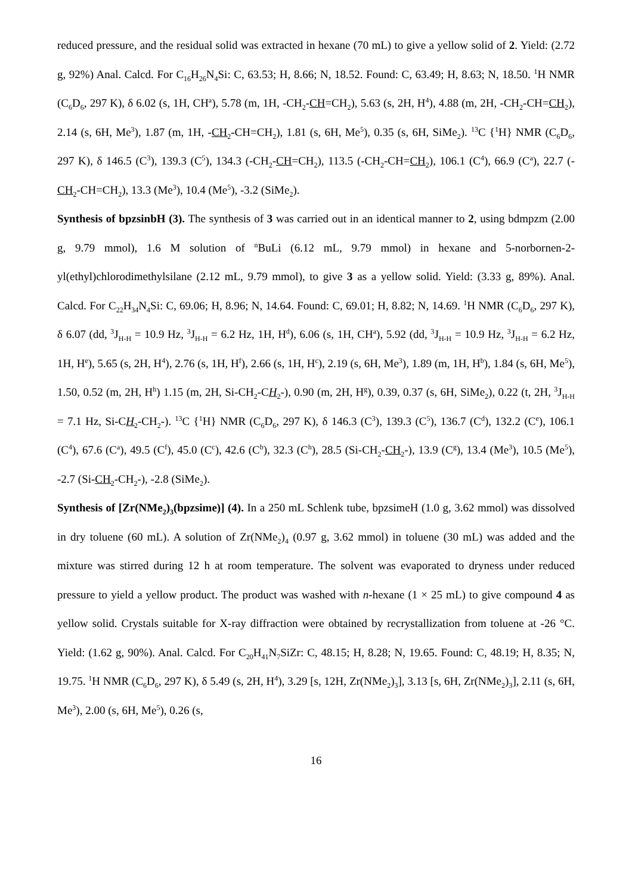reduced pressure, and the residual solid was extracted in hexane (70 mL) to give a yellow solid of 2. Yield: (2.72 g, 92%) Anal. Calcd. For C<sub>16</sub>H<sub>26</sub>N<sub>4</sub>Si: C, 63.53; H, 8.66; N, 18.52. Found: C, 63.49; H, 8.63; N, 18.50. <sup>1</sup>H NMR (C<sub>6</sub>D<sub>6</sub>, 297 K), δ 6.02 (s, 1H, CH<sup>a</sup>), 5.78 (m, 1H, -CH<sub>2</sub>-CH=CH<sub>2</sub>), 5.63 (s, 2H, H<sup>4</sup>), 4.88 (m, 2H, -CH<sub>2</sub>-CH=CH<sub>2</sub>), 2.14 (s, 6H, Me<sup>3</sup>), 1.87 (m, 1H, -CH<sub>2</sub>-CH=CH<sub>2</sub>), 1.81 (s, 6H, Me<sup>5</sup>), 0.35 (s, 6H, SiMe<sub>2</sub>). <sup>13</sup>C {<sup>1</sup>H} NMR (C<sub>6</sub>D<sub>6</sub>, 297 K), δ 146.5 (C<sup>3</sup>), 139.3 (C<sup>5</sup>), 134.3 (-CH<sub>2</sub>-CH=CH<sub>2</sub>), 113.5 (-CH<sub>2</sub>-CH=CH<sub>2</sub>), 106.1 (C<sup>4</sup>), 66.9 (C<sup>a</sup>), 22.7 (-CH<sub>2</sub>-CH=CH<sub>2</sub>), 13.3 (Me<sup>3</sup>), 10.4 (Me<sup>5</sup>), -3.2 (SiMe<sub>2</sub>).
Synthesis of bpzsinbH (3). The synthesis of 3 was carried out in an identical manner to 2, using bdmpzm (2.00 g, 9.79 mmol), 1.6 M solution of <sup>n</sup>BuLi (6.12 mL, 9.79 mmol) in hexane and 5-norbornen-2-yl(ethyl)chlorodimethylsilane (2.12 mL, 9.79 mmol), to give 3 as a yellow solid. Yield: (3.33 g, 89%). Anal. Calcd. For C<sub>22</sub>H<sub>34</sub>N<sub>4</sub>Si: C, 69.06; H, 8.96; N, 14.64. Found: C, 69.01; H, 8.82; N, 14.69. <sup>1</sup>H NMR (C<sub>6</sub>D<sub>6</sub>, 297 K), δ 6.07 (dd, <sup>3</sup>J<sub>H-H</sub> = 10.9 Hz, <sup>3</sup>J<sub>H-H</sub> = 6.2 Hz, 1H, H<sup>d</sup>), 6.06 (s, 1H, CH<sup>a</sup>), 5.92 (dd, <sup>3</sup>J<sub>H-H</sub> = 10.9 Hz, <sup>3</sup>J<sub>H-H</sub> = 6.2 Hz, 1H, H<sup>e</sup>), 5.65 (s, 2H, H<sup>4</sup>), 2.76 (s, 1H, H<sup>f</sup>), 2.66 (s, 1H, H<sup>c</sup>), 2.19 (s, 6H, Me<sup>3</sup>), 1.89 (m, 1H, H<sup>b</sup>), 1.84 (s, 6H, Me<sup>5</sup>), 1.50, 0.52 (m, 2H, H<sup>h</sup>) 1.15 (m, 2H, Si-CH<sub>2</sub>-CH<sub>2</sub>-), 0.90 (m, 2H, H<sup>g</sup>), 0.39, 0.37 (s, 6H, SiMe<sub>2</sub>), 0.22 (t, 2H, <sup>3</sup>J<sub>H-H</sub> = 7.1 Hz, Si-CH<sub>2</sub>-CH<sub>2</sub>-). <sup>13</sup>C {<sup>1</sup>H} NMR (C<sub>6</sub>D<sub>6</sub>, 297 K), δ 146.3 (C<sup>3</sup>), 139.3 (C<sup>5</sup>), 136.7 (C<sup>d</sup>), 132.2 (C<sup>e</sup>), 106.1 (C<sup>4</sup>), 67.6 (C<sup>a</sup>), 49.5 (C<sup>f</sup>), 45.0 (C<sup>c</sup>), 42.6 (C<sup>b</sup>), 32.3 (C<sup>h</sup>), 28.5 (Si-CH<sub>2</sub>-CH<sub>2</sub>-), 13.9 (C<sup>g</sup>), 13.4 (Me<sup>3</sup>), 10.5 (Me<sup>5</sup>), -2.7 (Si-CH<sub>2</sub>-CH<sub>2</sub>-), -2.8 (SiMe<sub>2</sub>).
Synthesis of [Zr(NMe<sub>2</sub>)<sub>3</sub>(bpzsime)] (4). In a 250 mL Schlenk tube, bpzsimeH (1.0 g, 3.62 mmol) was dissolved in dry toluene (60 mL). A solution of Zr(NMe<sub>2</sub>)<sub>4</sub> (0.97 g, 3.62 mmol) in toluene (30 mL) was added and the mixture was stirred during 12 h at room temperature. The solvent was evaporated to dryness under reduced pressure to yield a yellow product. The product was washed with n-hexane (1 × 25 mL) to give compound 4 as yellow solid. Crystals suitable for X-ray diffraction were obtained by recrystallization from toluene at -26 °C. Yield: (1.62 g, 90%). Anal. Calcd. For C<sub>20</sub>H<sub>41</sub>N<sub>7</sub>SiZr: C, 48.15; H, 8.28; N, 19.65. Found: C, 48.19; H, 8.35; N, 19.75. <sup>1</sup>H NMR (C<sub>6</sub>D<sub>6</sub>, 297 K), δ 5.49 (s, 2H, H<sup>4</sup>), 3.29 [s, 12H, Zr(NMe<sub>2</sub>)<sub>3</sub>], 3.13 [s, 6H, Zr(NMe<sub>2</sub>)<sub>3</sub>], 2.11 (s, 6H, Me<sup>3</sup>), 2.00 (s, 6H, Me<sup>5</sup>), 0.26 (s,
16